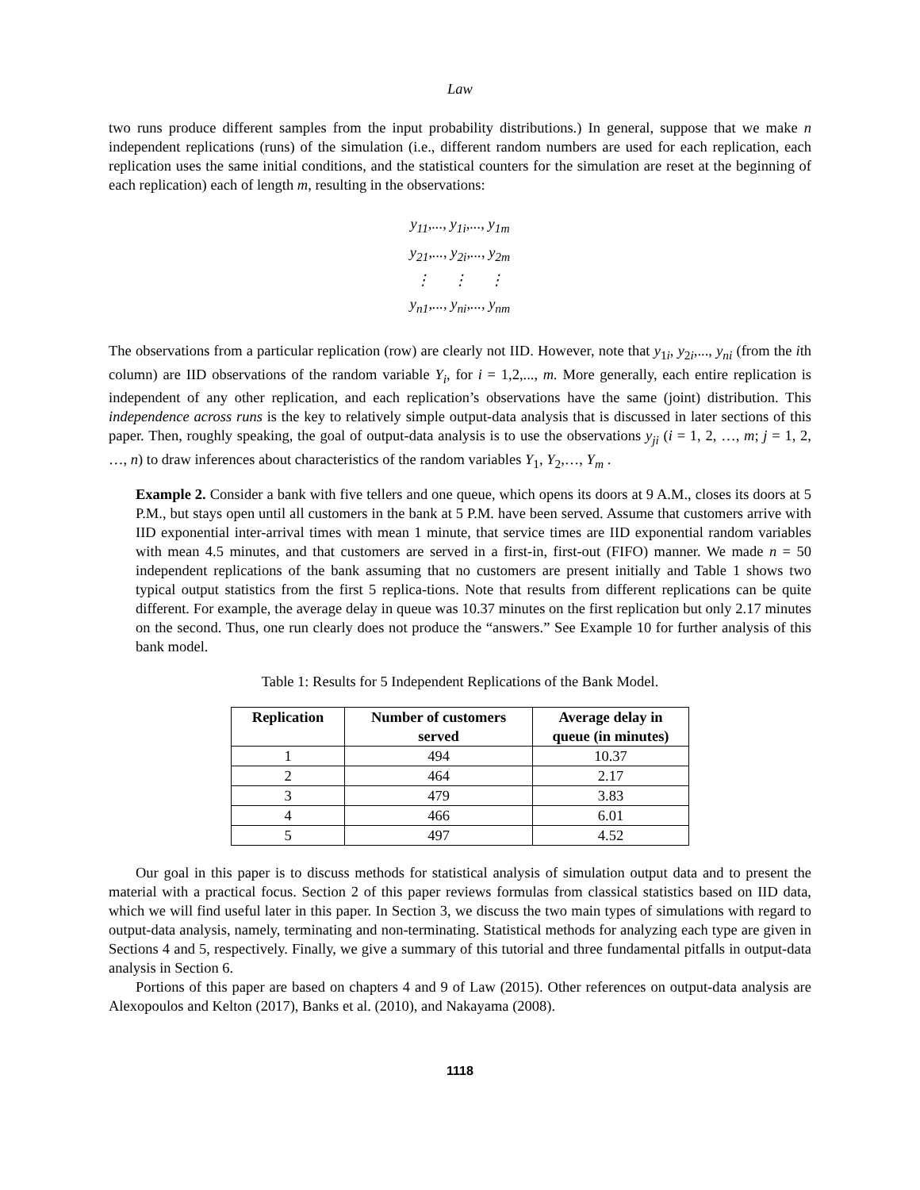Law
two runs produce different samples from the input probability distributions.) In general, suppose that we make n independent replications (runs) of the simulation (i.e., different random numbers are used for each replication, each replication uses the same initial conditions, and the statistical counters for the simulation are reset at the beginning of each replication) each of length m, resulting in the observations:
y<sub>11</sub>,..., y<sub>1i</sub>,..., y<sub>1m</sub>
y<sub>21</sub>,..., y<sub>2i</sub>,..., y<sub>2m</sub>
⋮ ⋮ ⋮
y<sub>n1</sub>,..., y<sub>ni</sub>,..., y<sub>nm</sub>
The observations from a particular replication (row) are clearly not IID. However, note that y<sub>1i</sub>, y<sub>2i</sub>,..., y<sub>ni</sub> (from the ith column) are IID observations of the random variable Y<sub>i</sub>, for i = 1,2,..., m. More generally, each entire replication is independent of any other replication, and each replication’s observations have the same (joint) distribution. This independence across runs is the key to relatively simple output-data analysis that is discussed in later sections of this paper. Then, roughly speaking, the goal of output-data analysis is to use the observations y<sub>ji</sub> (i = 1, 2, …, m; j = 1, 2, …, n) to draw inferences about characteristics of the random variables Y<sub>1</sub>, Y<sub>2</sub>,…, Y<sub>m</sub> .
Example 2. Consider a bank with five tellers and one queue, which opens its doors at 9 A.M., closes its doors at 5 P.M., but stays open until all customers in the bank at 5 P.M. have been served. Assume that customers arrive with IID exponential inter-arrival times with mean 1 minute, that service times are IID exponential random variables with mean 4.5 minutes, and that customers are served in a first-in, first-out (FIFO) manner. We made n = 50 independent replications of the bank assuming that no customers are present initially and Table 1 shows two typical output statistics from the first 5 replica-tions. Note that results from different replications can be quite different. For example, the average delay in queue was 10.37 minutes on the first replication but only 2.17 minutes on the second. Thus, one run clearly does not produce the “answers.” See Example 10 for further analysis of this bank model.
Table 1: Results for 5 Independent Replications of the Bank Model.
| Replication | Number of customers served | Average delay in queue (in minutes) |
| --- | --- | --- |
| 1 | 494 | 10.37 |
| 2 | 464 | 2.17 |
| 3 | 479 | 3.83 |
| 4 | 466 | 6.01 |
| 5 | 497 | 4.52 |
Our goal in this paper is to discuss methods for statistical analysis of simulation output data and to present the material with a practical focus. Section 2 of this paper reviews formulas from classical statistics based on IID data, which we will find useful later in this paper. In Section 3, we discuss the two main types of simulations with regard to output-data analysis, namely, terminating and non-terminating. Statistical methods for analyzing each type are given in Sections 4 and 5, respectively. Finally, we give a summary of this tutorial and three fundamental pitfalls in output-data analysis in Section 6.
Portions of this paper are based on chapters 4 and 9 of Law (2015). Other references on output-data analysis are Alexopoulos and Kelton (2017), Banks et al. (2010), and Nakayama (2008).
1118